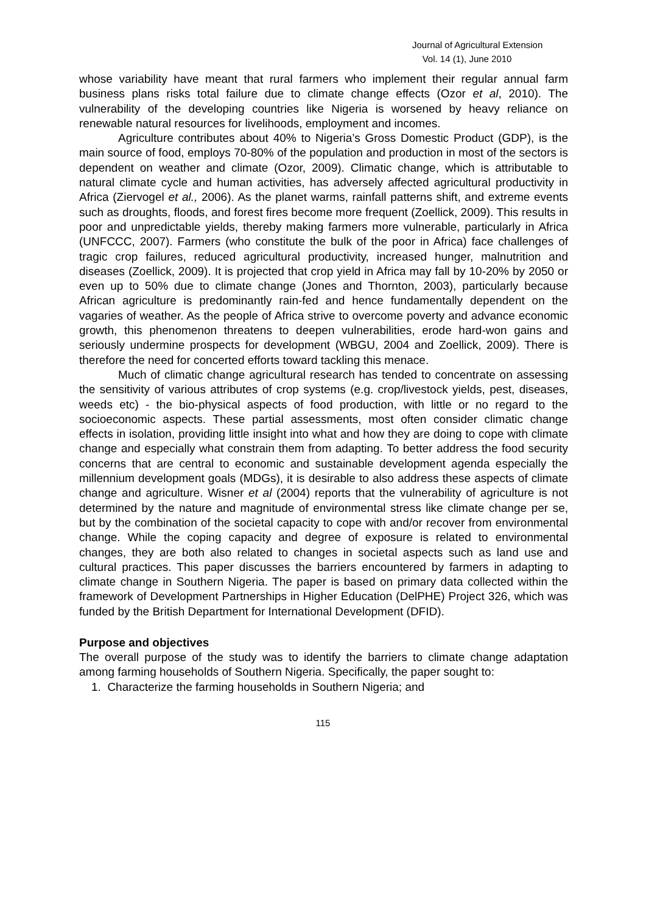Journal of Agricultural Extension
Vol. 14 (1), June 2010
whose variability have meant that rural farmers who implement their regular annual farm business plans risks total failure due to climate change effects (Ozor et al, 2010). The vulnerability of the developing countries like Nigeria is worsened by heavy reliance on renewable natural resources for livelihoods, employment and incomes.
Agriculture contributes about 40% to Nigeria’s Gross Domestic Product (GDP), is the main source of food, employs 70-80% of the population and production in most of the sectors is dependent on weather and climate (Ozor, 2009). Climatic change, which is attributable to natural climate cycle and human activities, has adversely affected agricultural productivity in Africa (Ziervogel et al., 2006). As the planet warms, rainfall patterns shift, and extreme events such as droughts, floods, and forest fires become more frequent (Zoellick, 2009). This results in poor and unpredictable yields, thereby making farmers more vulnerable, particularly in Africa (UNFCCC, 2007). Farmers (who constitute the bulk of the poor in Africa) face challenges of tragic crop failures, reduced agricultural productivity, increased hunger, malnutrition and diseases (Zoellick, 2009). It is projected that crop yield in Africa may fall by 10-20% by 2050 or even up to 50% due to climate change (Jones and Thornton, 2003), particularly because African agriculture is predominantly rain-fed and hence fundamentally dependent on the vagaries of weather. As the people of Africa strive to overcome poverty and advance economic growth, this phenomenon threatens to deepen vulnerabilities, erode hard-won gains and seriously undermine prospects for development (WBGU, 2004 and Zoellick, 2009). There is therefore the need for concerted efforts toward tackling this menace.
Much of climatic change agricultural research has tended to concentrate on assessing the sensitivity of various attributes of crop systems (e.g. crop/livestock yields, pest, diseases, weeds etc) - the bio-physical aspects of food production, with little or no regard to the socioeconomic aspects. These partial assessments, most often consider climatic change effects in isolation, providing little insight into what and how they are doing to cope with climate change and especially what constrain them from adapting. To better address the food security concerns that are central to economic and sustainable development agenda especially the millennium development goals (MDGs), it is desirable to also address these aspects of climate change and agriculture. Wisner et al (2004) reports that the vulnerability of agriculture is not determined by the nature and magnitude of environmental stress like climate change per se, but by the combination of the societal capacity to cope with and/or recover from environmental change. While the coping capacity and degree of exposure is related to environmental changes, they are both also related to changes in societal aspects such as land use and cultural practices. This paper discusses the barriers encountered by farmers in adapting to climate change in Southern Nigeria. The paper is based on primary data collected within the framework of Development Partnerships in Higher Education (DelPHE) Project 326, which was funded by the British Department for International Development (DFID).
Purpose and objectives
The overall purpose of the study was to identify the barriers to climate change adaptation among farming households of Southern Nigeria. Specifically, the paper sought to:
1. Characterize the farming households in Southern Nigeria; and
115